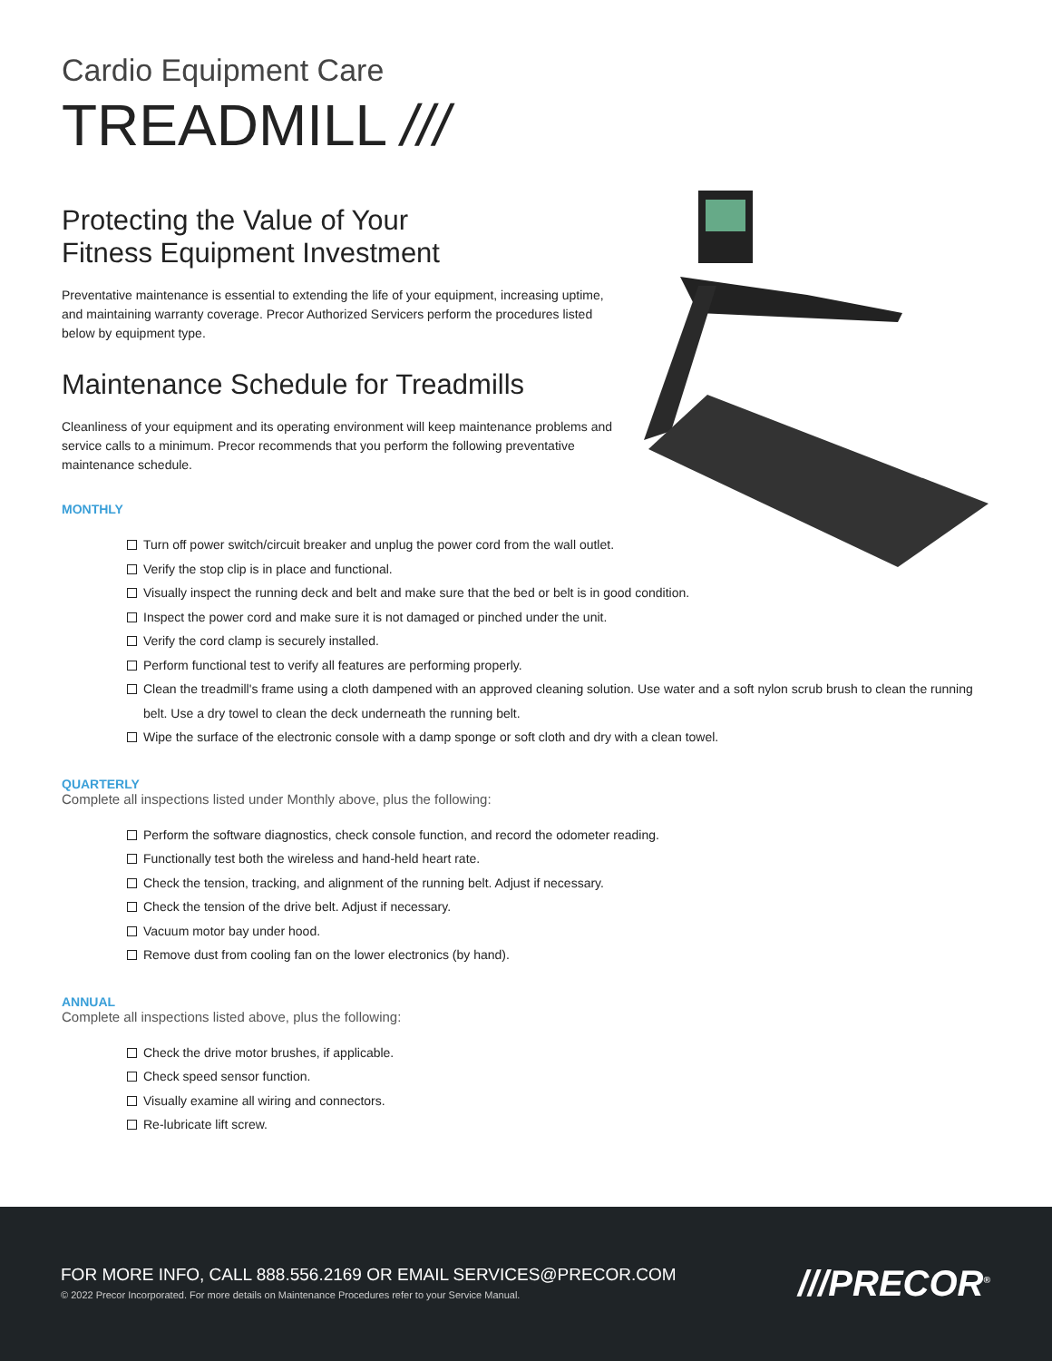Cardio Equipment Care
TREADMILL ///
Protecting the Value of Your
Fitness Equipment Investment
Preventative maintenance is essential to extending the life of your equipment, increasing uptime, and maintaining warranty coverage. Precor Authorized Servicers perform the procedures listed below by equipment type.
Maintenance Schedule for Treadmills
Cleanliness of your equipment and its operating environment will keep maintenance problems and service calls to a minimum. Precor recommends that you perform the following preventative maintenance schedule.
MONTHLY
Turn off power switch/circuit breaker and unplug the power cord from the wall outlet.
Verify the stop clip is in place and functional.
Visually inspect the running deck and belt and make sure that the bed or belt is in good condition.
Inspect the power cord and make sure it is not damaged or pinched under the unit.
Verify the cord clamp is securely installed.
Perform functional test to verify all features are performing properly.
Clean the treadmill's frame using a cloth dampened with an approved cleaning solution. Use water and a soft nylon scrub brush to clean the running belt. Use a dry towel to clean the deck underneath the running belt.
Wipe the surface of the electronic console with a damp sponge or soft cloth and dry with a clean towel.
QUARTERLY
Complete all inspections listed under Monthly above, plus the following:
Perform the software diagnostics, check console function, and record the odometer reading.
Functionally test both the wireless and hand-held heart rate.
Check the tension, tracking, and alignment of the running belt. Adjust if necessary.
Check the tension of the drive belt. Adjust if necessary.
Vacuum motor bay under hood.
Remove dust from cooling fan on the lower electronics (by hand).
ANNUAL
Complete all inspections listed above, plus the following:
Check the drive motor brushes, if applicable.
Check speed sensor function.
Visually examine all wiring and connectors.
Re-lubricate lift screw.
FOR MORE INFO, CALL 888.556.2169 OR EMAIL SERVICES@PRECOR.COM
© 2022 Precor Incorporated. For more details on Maintenance Procedures refer to your Service Manual.
///PRECOR<sup>®</sup>